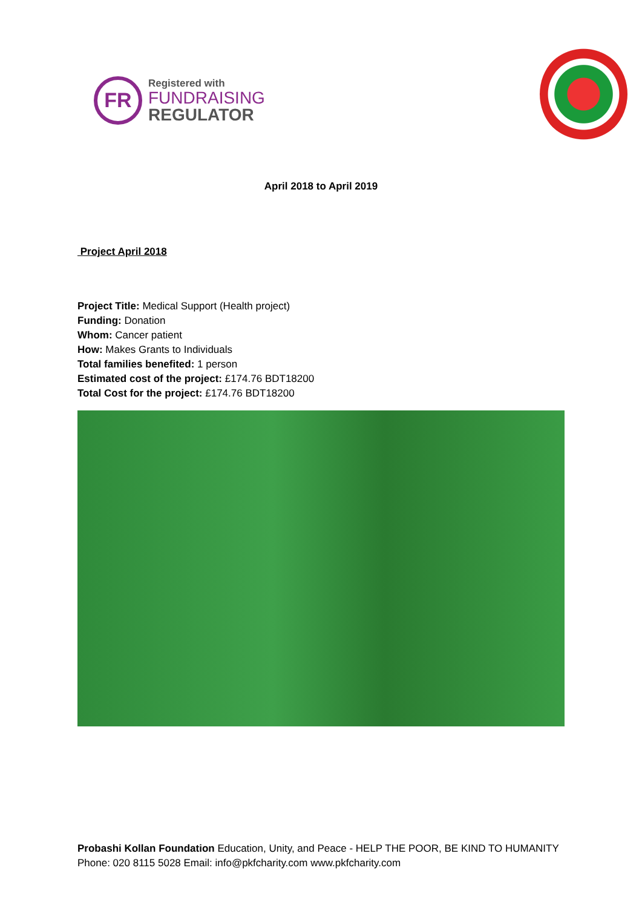FR
Registered with
FUNDRAISING
REGULATOR
April 2018 to April 2019
Project April 2018
Project Title: Medical Support (Health project)
Funding: Donation
Whom: Cancer patient
How: Makes Grants to Individuals
Total families benefited: 1 person
Estimated cost of the project: £174.76 BDT18200
Total Cost for the project: £174.76 BDT18200
Probashi Kollan Foundation Education, Unity, and Peace - HELP THE POOR, BE KIND TO HUMANITY
Phone: 020 8115 5028 Email: info@pkfcharity.com www.pkfcharity.com